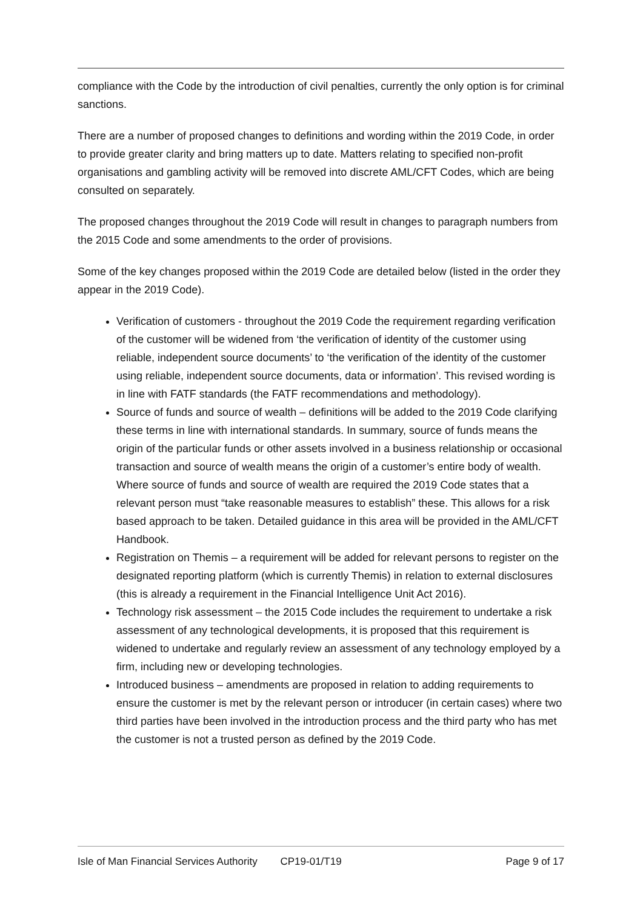compliance with the Code by the introduction of civil penalties, currently the only option is for criminal sanctions.
There are a number of proposed changes to definitions and wording within the 2019 Code, in order to provide greater clarity and bring matters up to date. Matters relating to specified non-profit organisations and gambling activity will be removed into discrete AML/CFT Codes, which are being consulted on separately.
The proposed changes throughout the 2019 Code will result in changes to paragraph numbers from the 2015 Code and some amendments to the order of provisions.
Some of the key changes proposed within the 2019 Code are detailed below (listed in the order they appear in the 2019 Code).
Verification of customers - throughout the 2019 Code the requirement regarding verification of the customer will be widened from ‘the verification of identity of the customer using reliable, independent source documents’ to ‘the verification of the identity of the customer using reliable, independent source documents, data or information’. This revised wording is in line with FATF standards (the FATF recommendations and methodology).
Source of funds and source of wealth – definitions will be added to the 2019 Code clarifying these terms in line with international standards. In summary, source of funds means the origin of the particular funds or other assets involved in a business relationship or occasional transaction and source of wealth means the origin of a customer’s entire body of wealth. Where source of funds and source of wealth are required the 2019 Code states that a relevant person must “take reasonable measures to establish” these. This allows for a risk based approach to be taken. Detailed guidance in this area will be provided in the AML/CFT Handbook.
Registration on Themis – a requirement will be added for relevant persons to register on the designated reporting platform (which is currently Themis) in relation to external disclosures (this is already a requirement in the Financial Intelligence Unit Act 2016).
Technology risk assessment – the 2015 Code includes the requirement to undertake a risk assessment of any technological developments, it is proposed that this requirement is widened to undertake and regularly review an assessment of any technology employed by a firm, including new or developing technologies.
Introduced business – amendments are proposed in relation to adding requirements to ensure the customer is met by the relevant person or introducer (in certain cases) where two third parties have been involved in the introduction process and the third party who has met the customer is not a trusted person as defined by the 2019 Code.
Isle of Man Financial Services Authority CP19-01/T19 Page 9 of 17